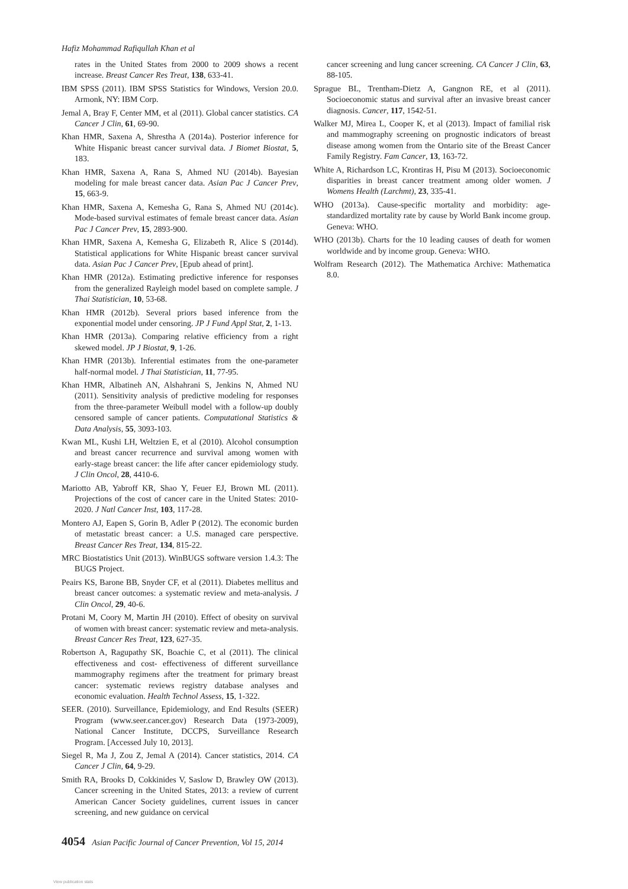Hafiz Mohammad Rafiqullah Khan et al
rates in the United States from 2000 to 2009 shows a recent increase. Breast Cancer Res Treat, 138, 633-41.
IBM SPSS (2011). IBM SPSS Statistics for Windows, Version 20.0. Armonk, NY: IBM Corp.
Jemal A, Bray F, Center MM, et al (2011). Global cancer statistics. CA Cancer J Clin, 61, 69-90.
Khan HMR, Saxena A, Shrestha A (2014a). Posterior inference for White Hispanic breast cancer survival data. J Biomet Biostat, 5, 183.
Khan HMR, Saxena A, Rana S, Ahmed NU (2014b). Bayesian modeling for male breast cancer data. Asian Pac J Cancer Prev, 15, 663-9.
Khan HMR, Saxena A, Kemesha G, Rana S, Ahmed NU (2014c). Mode-based survival estimates of female breast cancer data. Asian Pac J Cancer Prev, 15, 2893-900.
Khan HMR, Saxena A, Kemesha G, Elizabeth R, Alice S (2014d). Statistical applications for White Hispanic breast cancer survival data. Asian Pac J Cancer Prev, [Epub ahead of print].
Khan HMR (2012a). Estimating predictive inference for responses from the generalized Rayleigh model based on complete sample. J Thai Statistician, 10, 53-68.
Khan HMR (2012b). Several priors based inference from the exponential model under censoring. JP J Fund Appl Stat, 2, 1-13.
Khan HMR (2013a). Comparing relative efficiency from a right skewed model. JP J Biostat, 9, 1-26.
Khan HMR (2013b). Inferential estimates from the one-parameter half-normal model. J Thai Statistician, 11, 77-95.
Khan HMR, Albatineh AN, Alshahrani S, Jenkins N, Ahmed NU (2011). Sensitivity analysis of predictive modeling for responses from the three-parameter Weibull model with a follow-up doubly censored sample of cancer patients. Computational Statistics & Data Analysis, 55, 3093-103.
Kwan ML, Kushi LH, Weltzien E, et al (2010). Alcohol consumption and breast cancer recurrence and survival among women with early-stage breast cancer: the life after cancer epidemiology study. J Clin Oncol, 28, 4410-6.
Mariotto AB, Yabroff KR, Shao Y, Feuer EJ, Brown ML (2011). Projections of the cost of cancer care in the United States: 2010-2020. J Natl Cancer Inst, 103, 117-28.
Montero AJ, Eapen S, Gorin B, Adler P (2012). The economic burden of metastatic breast cancer: a U.S. managed care perspective. Breast Cancer Res Treat, 134, 815-22.
MRC Biostatistics Unit (2013). WinBUGS software version 1.4.3: The BUGS Project.
Peairs KS, Barone BB, Snyder CF, et al (2011). Diabetes mellitus and breast cancer outcomes: a systematic review and meta-analysis. J Clin Oncol, 29, 40-6.
Protani M, Coory M, Martin JH (2010). Effect of obesity on survival of women with breast cancer: systematic review and meta-analysis. Breast Cancer Res Treat, 123, 627-35.
Robertson A, Ragupathy SK, Boachie C, et al (2011). The clinical effectiveness and cost- effectiveness of different surveillance mammography regimens after the treatment for primary breast cancer: systematic reviews registry database analyses and economic evaluation. Health Technol Assess, 15, 1-322.
SEER. (2010). Surveillance, Epidemiology, and End Results (SEER) Program (www.seer.cancer.gov) Research Data (1973-2009), National Cancer Institute, DCCPS, Surveillance Research Program. [Accessed July 10, 2013].
Siegel R, Ma J, Zou Z, Jemal A (2014). Cancer statistics, 2014. CA Cancer J Clin, 64, 9-29.
Smith RA, Brooks D, Cokkinides V, Saslow D, Brawley OW (2013). Cancer screening in the United States, 2013: a review of current American Cancer Society guidelines, current issues in cancer screening, and new guidance on cervical
cancer screening and lung cancer screening. CA Cancer J Clin, 63, 88-105.
Sprague BL, Trentham-Dietz A, Gangnon RE, et al (2011). Socioeconomic status and survival after an invasive breast cancer diagnosis. Cancer, 117, 1542-51.
Walker MJ, Mirea L, Cooper K, et al (2013). Impact of familial risk and mammography screening on prognostic indicators of breast disease among women from the Ontario site of the Breast Cancer Family Registry. Fam Cancer, 13, 163-72.
White A, Richardson LC, Krontiras H, Pisu M (2013). Socioeconomic disparities in breast cancer treatment among older women. J Womens Health (Larchmt), 23, 335-41.
WHO (2013a). Cause-specific mortality and morbidity: age-standardized mortality rate by cause by World Bank income group. Geneva: WHO.
WHO (2013b). Charts for the 10 leading causes of death for women worldwide and by income group. Geneva: WHO.
Wolfram Research (2012). The Mathematica Archive: Mathematica 8.0.
4054 Asian Pacific Journal of Cancer Prevention, Vol 15, 2014
View publication stats